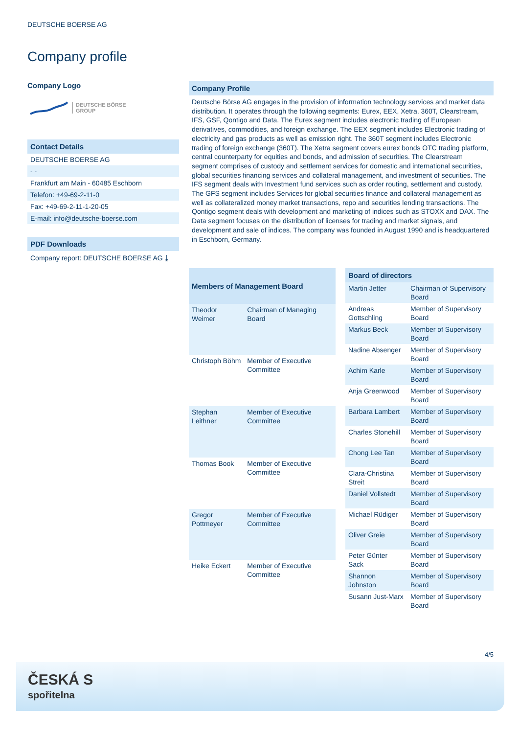DEUTSCHE BOERSE AG
Company profile
Company Logo
DEUTSCHE BÖRSE
GROUP
Contact Details
DEUTSCHE BOERSE AG
- -
Frankfurt am Main - 60485 Eschborn
Telefon: +49-69-2-11-0
Fax: +49-69-2-11-1-20-05
E-mail: info@deutsche-boerse.com
PDF Downloads
Company report: DEUTSCHE BOERSE AG ⤓
Company Profile
Deutsche Börse AG engages in the provision of information technology services and market data distribution. It operates through the following segments: Eurex, EEX, Xetra, 360T, Clearstream, IFS, GSF, Qontigo and Data. The Eurex segment includes electronic trading of European derivatives, commodities, and foreign exchange. The EEX segment includes Electronic trading of electricity and gas products as well as emission right. The 360T segment includes Electronic trading of foreign exchange (360T). The Xetra segment covers eurex bonds OTC trading platform, central counterparty for equities and bonds, and admission of securities. The Clearstream segment comprises of custody and settlement services for domestic and international securities, global securities financing services and collateral management, and investment of securities. The IFS segment deals with Investment fund services such as order routing, settlement and custody. The GFS segment includes Services for global securities finance and collateral management as well as collateralized money market transactions, repo and securities lending transactions. The Qontigo segment deals with development and marketing of indices such as STOXX and DAX. The Data segment focuses on the distribution of licenses for trading and market signals, and development and sale of indices. The company was founded in August 1990 and is headquartered in Eschborn, Germany.
| Members of Management Board | |
| --- | --- |
| Theodor Weimer | Chairman of Managing Board |
| Christoph Böhm | Member of Executive Committee |
| Stephan Leithner | Member of Executive Committee |
| Thomas Book | Member of Executive Committee |
| Gregor Pottmeyer | Member of Executive Committee |
| Heike Eckert | Member of Executive Committee |
| Board of directors | |
| --- | --- |
| Martin Jetter | Chairman of Supervisory Board |
| Andreas Gottschling | Member of Supervisory Board |
| Markus Beck | Member of Supervisory Board |
| Nadine Absenger | Member of Supervisory Board |
| Achim Karle | Member of Supervisory Board |
| Anja Greenwood | Member of Supervisory Board |
| Barbara Lambert | Member of Supervisory Board |
| Charles Stonehill | Member of Supervisory Board |
| Chong Lee Tan | Member of Supervisory Board |
| Clara-Christina Streit | Member of Supervisory Board |
| Daniel Vollstedt | Member of Supervisory Board |
| Michael Rüdiger | Member of Supervisory Board |
| Oliver Greie | Member of Supervisory Board |
| Peter Günter Sack | Member of Supervisory Board |
| Shannon Johnston | Member of Supervisory Board |
| Susann Just-Marx | Member of Supervisory Board |
4/5
ČESKÁ S
spořitelna